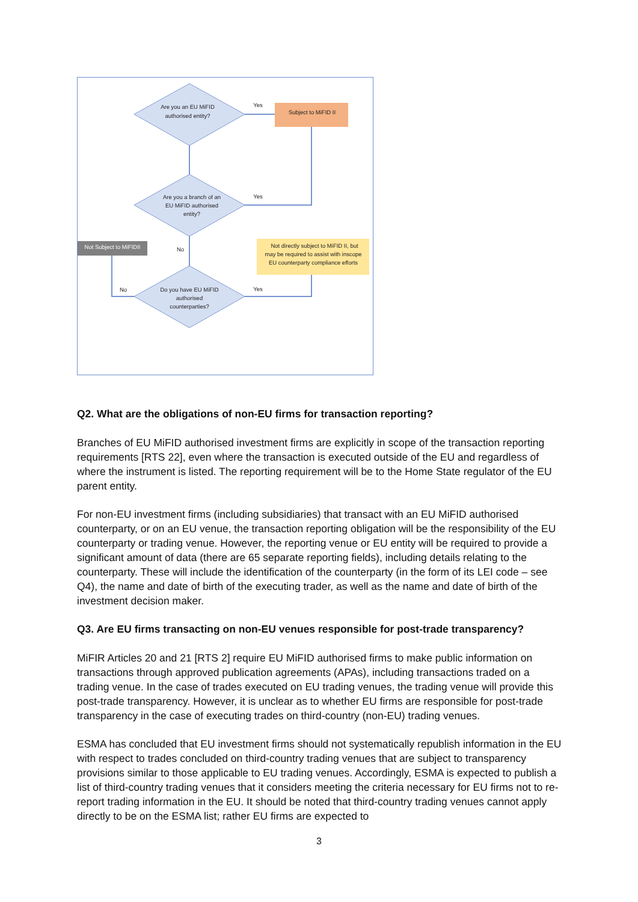Are you an EU MiFID
authorised entity?
Are you a branch of an
EU MiFID authorised
entity?
Do you have EU MiFID
authorised
counterparties?
Subject to MiFID II
Not Subject to MiFIDII
Not directly subject to MiFID II, but
may be required to assist with inscope
EU counterparty compliance efforts
Yes
Yes
Yes
No
No
Q2. What are the obligations of non-EU firms for transaction reporting?
Branches of EU MiFID authorised investment firms are explicitly in scope of the transaction reporting requirements [RTS 22], even where the transaction is executed outside of the EU and regardless of where the instrument is listed. The reporting requirement will be to the Home State regulator of the EU parent entity.
For non-EU investment firms (including subsidiaries) that transact with an EU MiFID authorised counterparty, or on an EU venue, the transaction reporting obligation will be the responsibility of the EU counterparty or trading venue. However, the reporting venue or EU entity will be required to provide a significant amount of data (there are 65 separate reporting fields), including details relating to the counterparty. These will include the identification of the counterparty (in the form of its LEI code – see Q4), the name and date of birth of the executing trader, as well as the name and date of birth of the investment decision maker.
Q3. Are EU firms transacting on non-EU venues responsible for post-trade transparency?
MiFIR Articles 20 and 21 [RTS 2] require EU MiFID authorised firms to make public information on transactions through approved publication agreements (APAs), including transactions traded on a trading venue. In the case of trades executed on EU trading venues, the trading venue will provide this post-trade transparency. However, it is unclear as to whether EU firms are responsible for post-trade transparency in the case of executing trades on third-country (non-EU) trading venues.
ESMA has concluded that EU investment firms should not systematically republish information in the EU with respect to trades concluded on third-country trading venues that are subject to transparency provisions similar to those applicable to EU trading venues. Accordingly, ESMA is expected to publish a list of third-country trading venues that it considers meeting the criteria necessary for EU firms not to re-report trading information in the EU. It should be noted that third-country trading venues cannot apply directly to be on the ESMA list; rather EU firms are expected to
3